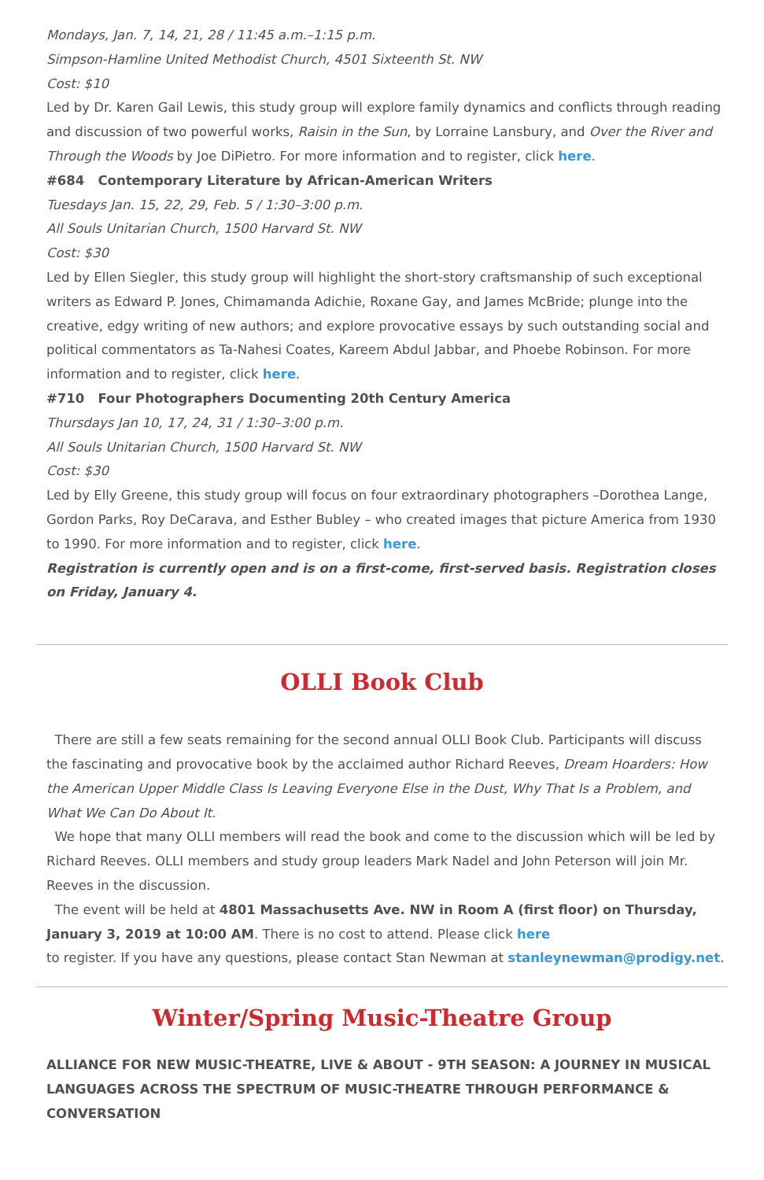Mondays, Jan. 7, 14, 21, 28 / 11:45 a.m.–1:15 p.m.
Simpson-Hamline United Methodist Church, 4501 Sixteenth St. NW
Cost: $10
Led by Dr. Karen Gail Lewis, this study group will explore family dynamics and conflicts through reading and discussion of two powerful works, Raisin in the Sun, by Lorraine Lansbury, and Over the River and Through the Woods by Joe DiPietro. For more information and to register, click here.
#684 Contemporary Literature by African-American Writers
Tuesdays Jan. 15, 22, 29, Feb. 5 / 1:30–3:00 p.m.
All Souls Unitarian Church, 1500 Harvard St. NW
Cost: $30
Led by Ellen Siegler, this study group will highlight the short-story craftsmanship of such exceptional writers as Edward P. Jones, Chimamanda Adichie, Roxane Gay, and James McBride; plunge into the creative, edgy writing of new authors; and explore provocative essays by such outstanding social and political commentators as Ta-Nahesi Coates, Kareem Abdul Jabbar, and Phoebe Robinson. For more information and to register, click here.
#710 Four Photographers Documenting 20th Century America
Thursdays Jan 10, 17, 24, 31 / 1:30–3:00 p.m.
All Souls Unitarian Church, 1500 Harvard St. NW
Cost: $30
Led by Elly Greene, this study group will focus on four extraordinary photographers –Dorothea Lange, Gordon Parks, Roy DeCarava, and Esther Bubley – who created images that picture America from 1930 to 1990. For more information and to register, click here.
Registration is currently open and is on a first-come, first-served basis. Registration closes on Friday, January 4.
OLLI Book Club
There are still a few seats remaining for the second annual OLLI Book Club. Participants will discuss the fascinating and provocative book by the acclaimed author Richard Reeves, Dream Hoarders: How the American Upper Middle Class Is Leaving Everyone Else in the Dust, Why That Is a Problem, and What We Can Do About It.
We hope that many OLLI members will read the book and come to the discussion which will be led by Richard Reeves. OLLI members and study group leaders Mark Nadel and John Peterson will join Mr. Reeves in the discussion.
The event will be held at 4801 Massachusetts Ave. NW in Room A (first floor) on Thursday, January 3, 2019 at 10:00 AM. There is no cost to attend. Please click here
to register. If you have any questions, please contact Stan Newman at stanleynewman@prodigy.net.
Winter/Spring Music-Theatre Group
ALLIANCE FOR NEW MUSIC-THEATRE, LIVE & ABOUT - 9TH SEASON: A JOURNEY IN MUSICAL LANGUAGES ACROSS THE SPECTRUM OF MUSIC-THEATRE THROUGH PERFORMANCE & CONVERSATION